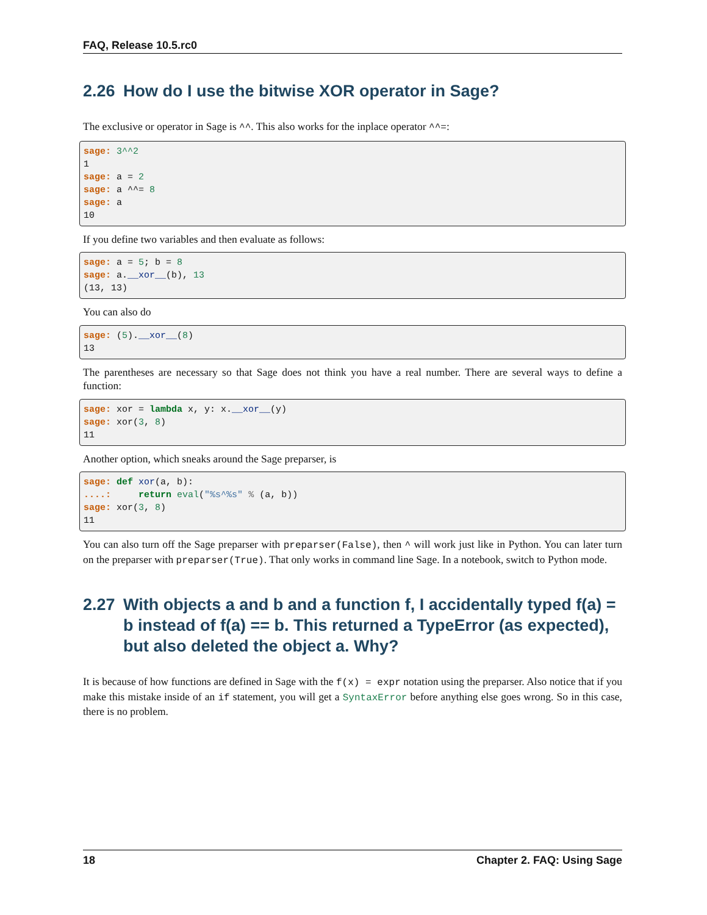FAQ, Release 10.5.rc0
2.26 How do I use the bitwise XOR operator in Sage?
The exclusive or operator in Sage is ^^. This also works for the inplace operator ^^=:
sage: 3^^2
1
sage: a = 2
sage: a ^^= 8
sage: a
10
If you define two variables and then evaluate as follows:
sage: a = 5; b = 8
sage: a.__xor__(b), 13
(13, 13)
You can also do
sage: (5).__xor__(8)
13
The parentheses are necessary so that Sage does not think you have a real number. There are several ways to define a function:
sage: xor = lambda x, y: x.__xor__(y)
sage: xor(3, 8)
11
Another option, which sneaks around the Sage preparser, is
sage: def xor(a, b):
....:     return eval("%s^%s" % (a, b))
sage: xor(3, 8)
11
You can also turn off the Sage preparser with preparser(False), then ^ will work just like in Python. You can later turn on the preparser with preparser(True). That only works in command line Sage. In a notebook, switch to Python mode.
2.27 With objects a and b and a function f, I accidentally typed f(a) = b instead of f(a) == b. This returned a TypeError (as expected), but also deleted the object a. Why?
It is because of how functions are defined in Sage with the f(x) = expr notation using the preparser. Also notice that if you make this mistake inside of an if statement, you will get a SyntaxError before anything else goes wrong. So in this case, there is no problem.
18 Chapter 2. FAQ: Using Sage